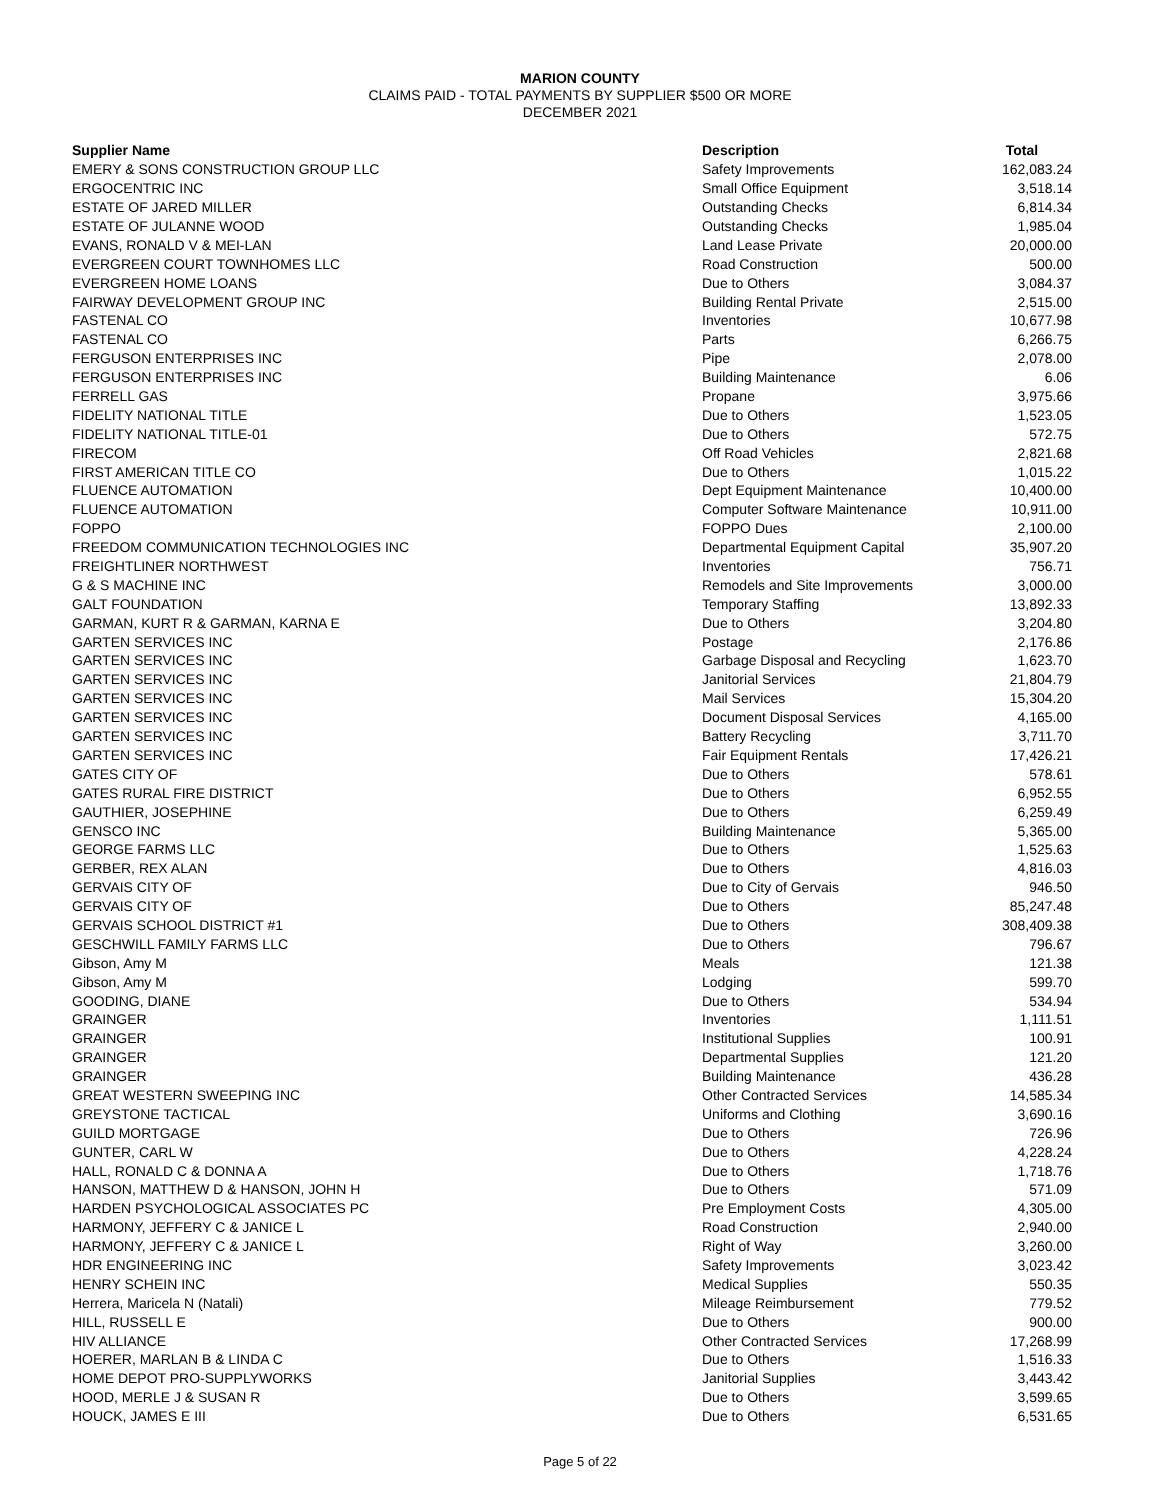MARION COUNTY
CLAIMS PAID - TOTAL PAYMENTS BY SUPPLIER $500 OR MORE
DECEMBER 2021
| Supplier Name | Description | Total |
| --- | --- | --- |
| EMERY & SONS CONSTRUCTION GROUP LLC | Safety Improvements | 162,083.24 |
| ERGOCENTRIC INC | Small Office Equipment | 3,518.14 |
| ESTATE OF JARED MILLER | Outstanding Checks | 6,814.34 |
| ESTATE OF JULANNE WOOD | Outstanding Checks | 1,985.04 |
| EVANS, RONALD V & MEI-LAN | Land Lease Private | 20,000.00 |
| EVERGREEN COURT TOWNHOMES LLC | Road Construction | 500.00 |
| EVERGREEN HOME LOANS | Due to Others | 3,084.37 |
| FAIRWAY DEVELOPMENT GROUP INC | Building Rental Private | 2,515.00 |
| FASTENAL CO | Inventories | 10,677.98 |
| FASTENAL CO | Parts | 6,266.75 |
| FERGUSON ENTERPRISES INC | Pipe | 2,078.00 |
| FERGUSON ENTERPRISES INC | Building Maintenance | 6.06 |
| FERRELL GAS | Propane | 3,975.66 |
| FIDELITY NATIONAL TITLE | Due to Others | 1,523.05 |
| FIDELITY NATIONAL TITLE-01 | Due to Others | 572.75 |
| FIRECOM | Off Road Vehicles | 2,821.68 |
| FIRST AMERICAN TITLE CO | Due to Others | 1,015.22 |
| FLUENCE AUTOMATION | Dept Equipment Maintenance | 10,400.00 |
| FLUENCE AUTOMATION | Computer Software Maintenance | 10,911.00 |
| FOPPO | FOPPO Dues | 2,100.00 |
| FREEDOM COMMUNICATION TECHNOLOGIES INC | Departmental Equipment Capital | 35,907.20 |
| FREIGHTLINER NORTHWEST | Inventories | 756.71 |
| G & S MACHINE INC | Remodels and Site Improvements | 3,000.00 |
| GALT FOUNDATION | Temporary Staffing | 13,892.33 |
| GARMAN, KURT R & GARMAN, KARNA E | Due to Others | 3,204.80 |
| GARTEN SERVICES INC | Postage | 2,176.86 |
| GARTEN SERVICES INC | Garbage Disposal and Recycling | 1,623.70 |
| GARTEN SERVICES INC | Janitorial Services | 21,804.79 |
| GARTEN SERVICES INC | Mail Services | 15,304.20 |
| GARTEN SERVICES INC | Document Disposal Services | 4,165.00 |
| GARTEN SERVICES INC | Battery Recycling | 3,711.70 |
| GARTEN SERVICES INC | Fair Equipment Rentals | 17,426.21 |
| GATES CITY OF | Due to Others | 578.61 |
| GATES RURAL FIRE DISTRICT | Due to Others | 6,952.55 |
| GAUTHIER, JOSEPHINE | Due to Others | 6,259.49 |
| GENSCO INC | Building Maintenance | 5,365.00 |
| GEORGE FARMS LLC | Due to Others | 1,525.63 |
| GERBER, REX ALAN | Due to Others | 4,816.03 |
| GERVAIS CITY OF | Due to City of Gervais | 946.50 |
| GERVAIS CITY OF | Due to Others | 85,247.48 |
| GERVAIS SCHOOL DISTRICT #1 | Due to Others | 308,409.38 |
| GESCHWILL FAMILY FARMS LLC | Due to Others | 796.67 |
| Gibson, Amy M | Meals | 121.38 |
| Gibson, Amy M | Lodging | 599.70 |
| GOODING, DIANE | Due to Others | 534.94 |
| GRAINGER | Inventories | 1,111.51 |
| GRAINGER | Institutional Supplies | 100.91 |
| GRAINGER | Departmental Supplies | 121.20 |
| GRAINGER | Building Maintenance | 436.28 |
| GREAT WESTERN SWEEPING INC | Other Contracted Services | 14,585.34 |
| GREYSTONE TACTICAL | Uniforms and Clothing | 3,690.16 |
| GUILD MORTGAGE | Due to Others | 726.96 |
| GUNTER, CARL W | Due to Others | 4,228.24 |
| HALL, RONALD C & DONNA A | Due to Others | 1,718.76 |
| HANSON, MATTHEW D & HANSON, JOHN H | Due to Others | 571.09 |
| HARDEN PSYCHOLOGICAL ASSOCIATES PC | Pre Employment Costs | 4,305.00 |
| HARMONY, JEFFERY C & JANICE L | Road Construction | 2,940.00 |
| HARMONY, JEFFERY C & JANICE L | Right of Way | 3,260.00 |
| HDR ENGINEERING INC | Safety Improvements | 3,023.42 |
| HENRY SCHEIN INC | Medical Supplies | 550.35 |
| Herrera, Maricela N (Natali) | Mileage Reimbursement | 779.52 |
| HILL, RUSSELL E | Due to Others | 900.00 |
| HIV ALLIANCE | Other Contracted Services | 17,268.99 |
| HOERER, MARLAN B & LINDA C | Due to Others | 1,516.33 |
| HOME DEPOT PRO-SUPPLYWORKS | Janitorial Supplies | 3,443.42 |
| HOOD, MERLE J & SUSAN R | Due to Others | 3,599.65 |
| HOUCK, JAMES E III | Due to Others | 6,531.65 |
Page 5 of 22